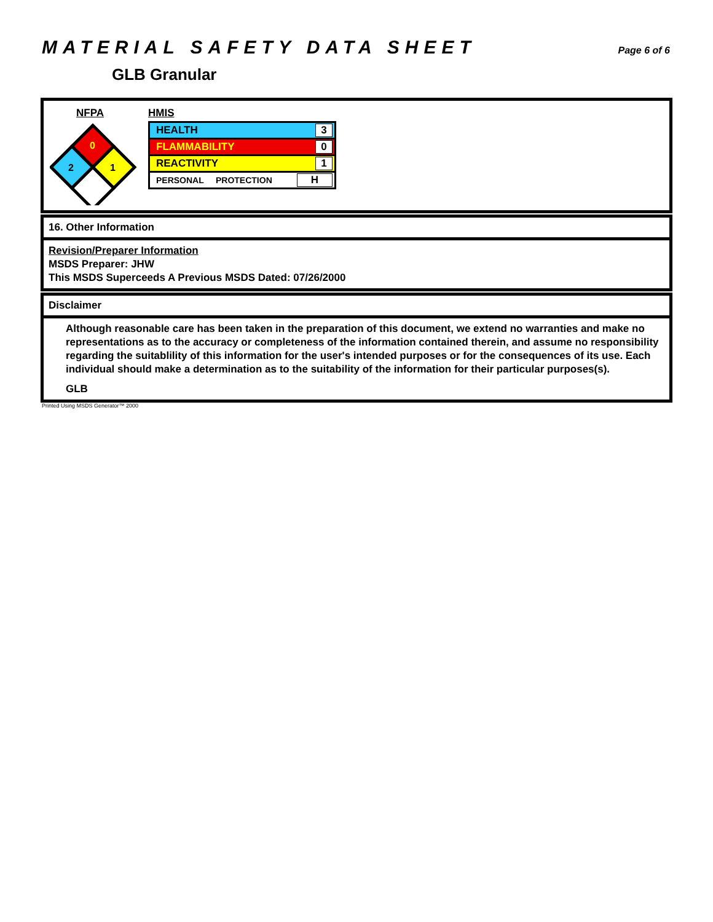MATERIAL SAFETY DATA SHEET
Page 6 of 6
GLB Granular
NFPA
0
2
1
HMIS
HEALTH 3
FLAMMABILITY 0
REACTIVITY 1
PERSONAL PROTECTION H
16. Other Information
Revision/Preparer Information
MSDS Preparer: JHW
This MSDS Superceeds A Previous MSDS Dated: 07/26/2000
Disclaimer
Although reasonable care has been taken in the preparation of this document, we extend no warranties and make no representations as to the accuracy or completeness of the information contained therein, and assume no responsibility regarding the suitablility of this information for the user's intended purposes or for the consequences of its use. Each individual should make a determination as to the suitability of the information for their particular purposes(s).
GLB
Printed Using MSDS Generator™ 2000